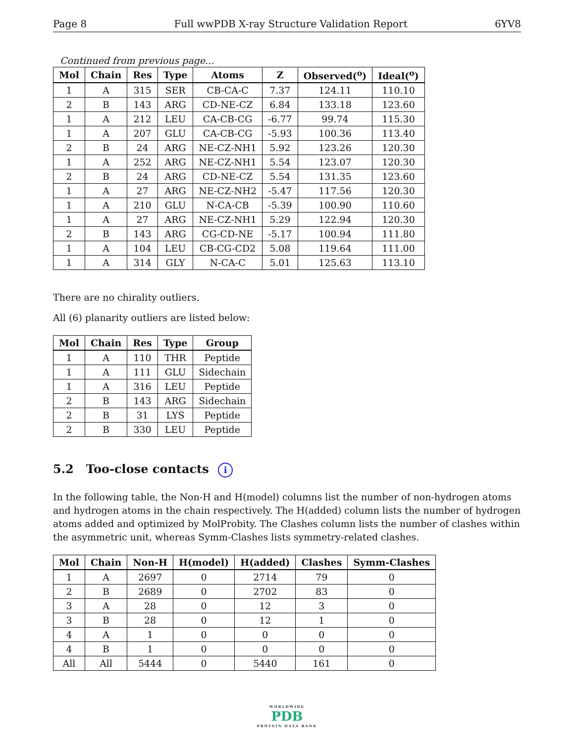Page 8 Full wwPDB X-ray Structure Validation Report 6YV8
Continued from previous page...
| Mol | Chain | Res | Type | Atoms | Z | Observed(<sup>o</sup>) | Ideal(<sup>o</sup>) |
| --- | --- | --- | --- | --- | --- | --- | --- |
| 1 | A | 315 | SER | CB-CA-C | 7.37 | 124.11 | 110.10 |
| 2 | B | 143 | ARG | CD-NE-CZ | 6.84 | 133.18 | 123.60 |
| 1 | A | 212 | LEU | CA-CB-CG | -6.77 | 99.74 | 115.30 |
| 1 | A | 207 | GLU | CA-CB-CG | -5.93 | 100.36 | 113.40 |
| 2 | B | 24 | ARG | NE-CZ-NH1 | 5.92 | 123.26 | 120.30 |
| 1 | A | 252 | ARG | NE-CZ-NH1 | 5.54 | 123.07 | 120.30 |
| 2 | B | 24 | ARG | CD-NE-CZ | 5.54 | 131.35 | 123.60 |
| 1 | A | 27 | ARG | NE-CZ-NH2 | -5.47 | 117.56 | 120.30 |
| 1 | A | 210 | GLU | N-CA-CB | -5.39 | 100.90 | 110.60 |
| 1 | A | 27 | ARG | NE-CZ-NH1 | 5.29 | 122.94 | 120.30 |
| 2 | B | 143 | ARG | CG-CD-NE | -5.17 | 100.94 | 111.80 |
| 1 | A | 104 | LEU | CB-CG-CD2 | 5.08 | 119.64 | 111.00 |
| 1 | A | 314 | GLY | N-CA-C | 5.01 | 125.63 | 113.10 |
There are no chirality outliers.
All (6) planarity outliers are listed below:
| Mol | Chain | Res | Type | Group |
| --- | --- | --- | --- | --- |
| 1 | A | 110 | THR | Peptide |
| 1 | A | 111 | GLU | Sidechain |
| 1 | A | 316 | LEU | Peptide |
| 2 | B | 143 | ARG | Sidechain |
| 2 | B | 31 | LYS | Peptide |
| 2 | B | 330 | LEU | Peptide |
5.2 Too-close contacts i
In the following table, the Non-H and H(model) columns list the number of non-hydrogen atoms and hydrogen atoms in the chain respectively. The H(added) column lists the number of hydrogen atoms added and optimized by MolProbity. The Clashes column lists the number of clashes within the asymmetric unit, whereas Symm-Clashes lists symmetry-related clashes.
| Mol | Chain | Non-H | H(model) | H(added) | Clashes | Symm-Clashes |
| --- | --- | --- | --- | --- | --- | --- |
| 1 | A | 2697 | 0 | 2714 | 79 | 0 |
| 2 | B | 2689 | 0 | 2702 | 83 | 0 |
| 3 | A | 28 | 0 | 12 | 3 | 0 |
| 3 | B | 28 | 0 | 12 | 1 | 0 |
| 4 | A | 1 | 0 | 0 | 0 | 0 |
| 4 | B | 1 | 0 | 0 | 0 | 0 |
| All | All | 5444 | 0 | 5440 | 161 | 0 |
WORLDWIDE
PDB
PROTEIN DATA BANK